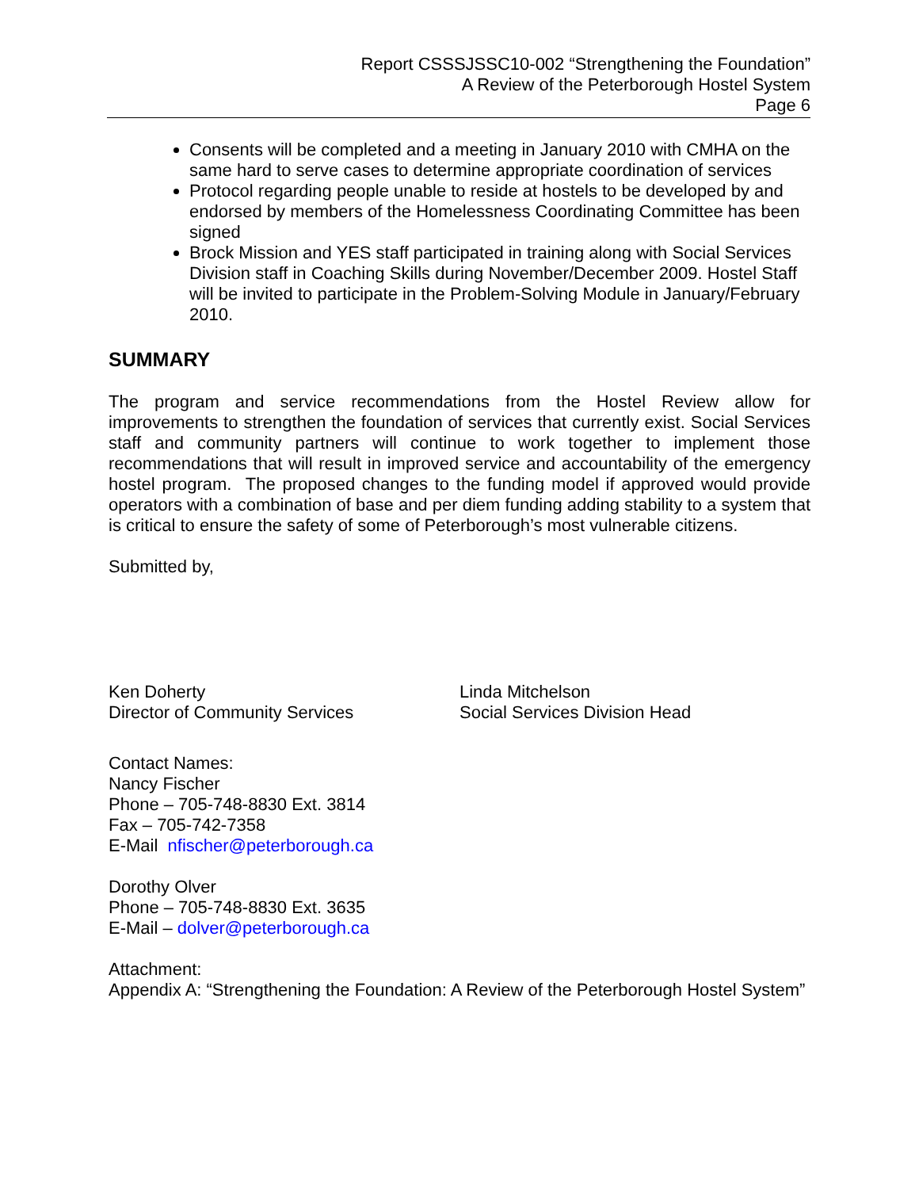Report CSSSJSSC10-002 “Strengthening the Foundation”
A Review of the Peterborough Hostel System
Page 6
Consents will be completed and a meeting in January 2010 with CMHA on the same hard to serve cases to determine appropriate coordination of services
Protocol regarding people unable to reside at hostels to be developed by and endorsed by members of the Homelessness Coordinating Committee has been signed
Brock Mission and YES staff participated in training along with Social Services Division staff in Coaching Skills during November/December 2009. Hostel Staff will be invited to participate in the Problem-Solving Module in January/February 2010.
SUMMARY
The program and service recommendations from the Hostel Review allow for improvements to strengthen the foundation of services that currently exist. Social Services staff and community partners will continue to work together to implement those recommendations that will result in improved service and accountability of the emergency hostel program. The proposed changes to the funding model if approved would provide operators with a combination of base and per diem funding adding stability to a system that is critical to ensure the safety of some of Peterborough’s most vulnerable citizens.
Submitted by,
Ken Doherty
Director of Community Services
Linda Mitchelson
Social Services Division Head
Contact Names:
Nancy Fischer
Phone – 705-748-8830 Ext. 3814
Fax – 705-742-7358
E-Mail nfischer@peterborough.ca
Dorothy Olver
Phone – 705-748-8830 Ext. 3635
E-Mail – dolver@peterborough.ca
Attachment:
Appendix A: “Strengthening the Foundation: A Review of the Peterborough Hostel System”